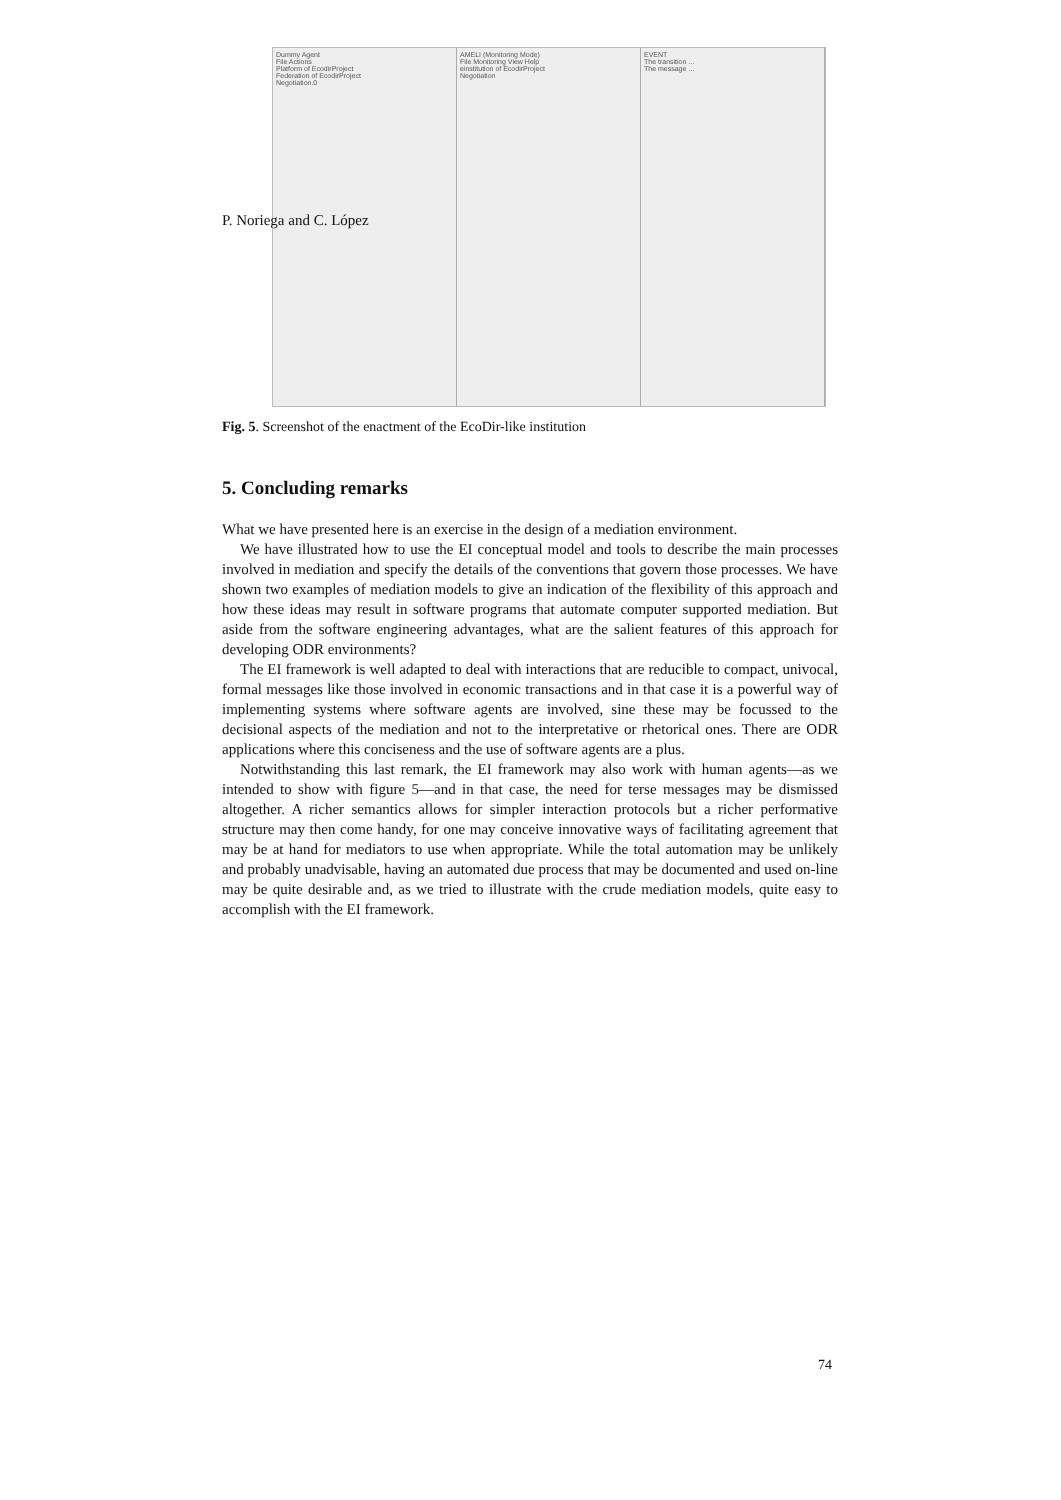P. Noriega and C. López
Dummy Agent
File Actions
Platform of EcodirProject
Federation of EcodirProject
Negotiation.0
AMELI (Monitoring Mode)
File Monitoring View Help
einstitution of EcodirProject
Negotiation
EVENT
The transition ...
The message ...
Fig. 5. Screenshot of the enactment of the EcoDir-like institution
5. Concluding remarks
What we have presented here is an exercise in the design of a mediation environment.
We have illustrated how to use the EI conceptual model and tools to describe the main processes involved in mediation and specify the details of the conventions that govern those processes. We have shown two examples of mediation models to give an indication of the flexibility of this approach and how these ideas may result in software programs that automate computer supported mediation. But aside from the software engineering advantages, what are the salient features of this approach for developing ODR environments?
The EI framework is well adapted to deal with interactions that are reducible to compact, univocal, formal messages like those involved in economic transactions and in that case it is a powerful way of implementing systems where software agents are involved, sine these may be focussed to the decisional aspects of the mediation and not to the interpretative or rhetorical ones. There are ODR applications where this conciseness and the use of software agents are a plus.
Notwithstanding this last remark, the EI framework may also work with human agents—as we intended to show with figure 5—and in that case, the need for terse messages may be dismissed altogether. A richer semantics allows for simpler interaction protocols but a richer performative structure may then come handy, for one may conceive innovative ways of facilitating agreement that may be at hand for mediators to use when appropriate. While the total automation may be unlikely and probably unadvisable, having an automated due process that may be documented and used on-line may be quite desirable and, as we tried to illustrate with the crude mediation models, quite easy to accomplish with the EI framework.
74